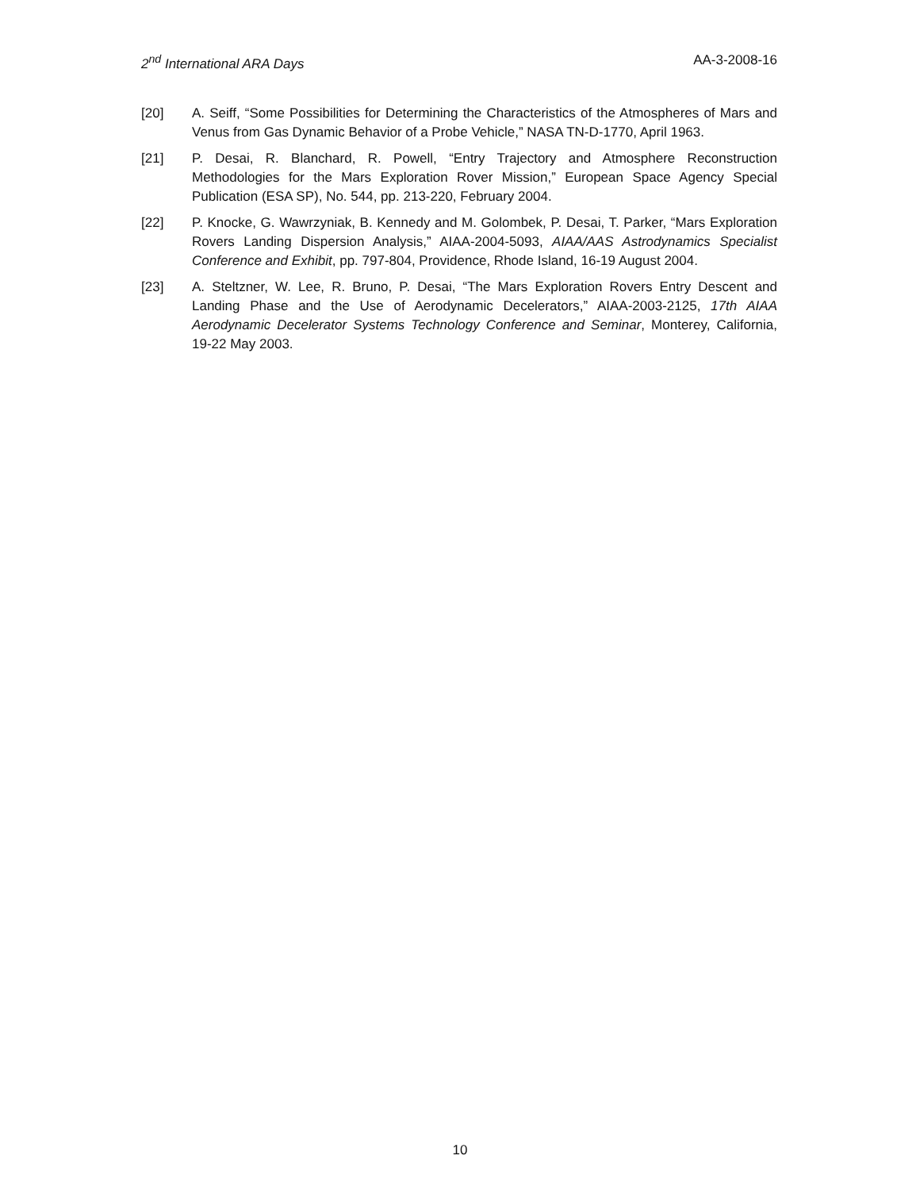2<sup>nd</sup> International ARA Days AA-3-2008-16
[20] A. Seiff, “Some Possibilities for Determining the Characteristics of the Atmospheres of Mars and Venus from Gas Dynamic Behavior of a Probe Vehicle,” NASA TN-D-1770, April 1963.
[21] P. Desai, R. Blanchard, R. Powell, “Entry Trajectory and Atmosphere Reconstruction Methodologies for the Mars Exploration Rover Mission,” European Space Agency Special Publication (ESA SP), No. 544, pp. 213-220, February 2004.
[22] P. Knocke, G. Wawrzyniak, B. Kennedy and M. Golombek, P. Desai, T. Parker, “Mars Exploration Rovers Landing Dispersion Analysis,” AIAA-2004-5093, AIAA/AAS Astrodynamics Specialist Conference and Exhibit, pp. 797-804, Providence, Rhode Island, 16-19 August 2004.
[23] A. Steltzner, W. Lee, R. Bruno, P. Desai, “The Mars Exploration Rovers Entry Descent and Landing Phase and the Use of Aerodynamic Decelerators,” AIAA-2003-2125, 17th AIAA Aerodynamic Decelerator Systems Technology Conference and Seminar, Monterey, California, 19-22 May 2003.
10